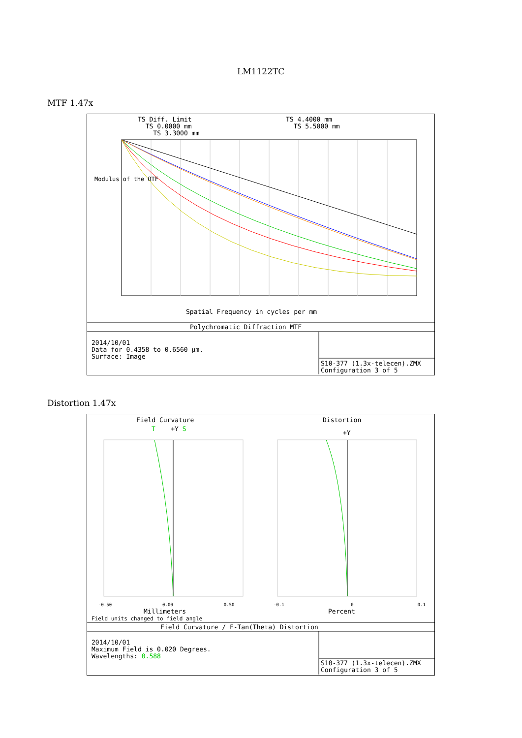LM1122TC
MTF 1.47x
TS Diff. Limit TS 0.0000 mm TS 3.3000 mm
TS 4.4000 mm TS 5.5000 mm
Modulus of the OTF
Spatial Frequency in cycles per mm
Polychromatic Diffraction MTF
2014/10/01 Data for 0.4358 to 0.6560 µm. Surface: Image
S10-377 (1.3x-telecen).ZMX Configuration 3 of 5
Distortion 1.47x
Field Curvature
Distortion
T +Y S
+Y
-0.50 0.00 0.50
-0.1 0 0.1
Millimeters
Percent
Field units changed to field angle
Field Curvature / F-Tan(Theta) Distortion
2014/10/01 Maximum Field is 0.020 Degrees. Wavelengths: 0.588
S10-377 (1.3x-telecen).ZMX Configuration 3 of 5